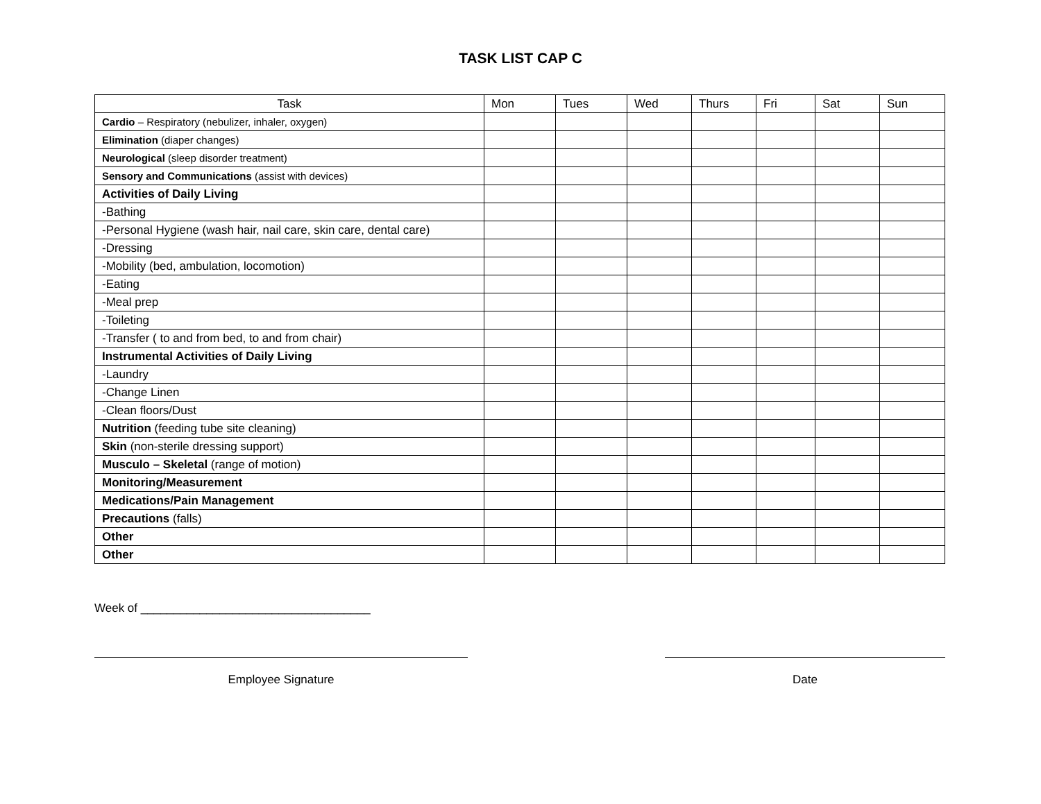TASK LIST CAP C
| Task | Mon | Tues | Wed | Thurs | Fri | Sat | Sun |
| --- | --- | --- | --- | --- | --- | --- | --- |
| Cardio – Respiratory (nebulizer, inhaler, oxygen) | | | | | | | |
| Elimination (diaper changes) | | | | | | | |
| Neurological (sleep disorder treatment) | | | | | | | |
| Sensory and Communications (assist with devices) | | | | | | | |
| Activities of Daily Living | | | | | | | |
| -Bathing | | | | | | | |
| -Personal Hygiene (wash hair, nail care, skin care, dental care) | | | | | | | |
| -Dressing | | | | | | | |
| -Mobility (bed, ambulation, locomotion) | | | | | | | |
| -Eating | | | | | | | |
| -Meal prep | | | | | | | |
| -Toileting | | | | | | | |
| -Transfer ( to and from bed, to and from chair) | | | | | | | |
| Instrumental Activities of Daily Living | | | | | | | |
| -Laundry | | | | | | | |
| -Change Linen | | | | | | | |
| -Clean floors/Dust | | | | | | | |
| Nutrition (feeding tube site cleaning) | | | | | | | |
| Skin (non-sterile dressing support) | | | | | | | |
| Musculo – Skeletal (range of motion) | | | | | | | |
| Monitoring/Measurement | | | | | | | |
| Medications/Pain Management | | | | | | | |
| Precautions (falls) | | | | | | | |
| Other | | | | | | | |
| Other | | | | | | | |
Week of ___________________________________
Employee Signature Date